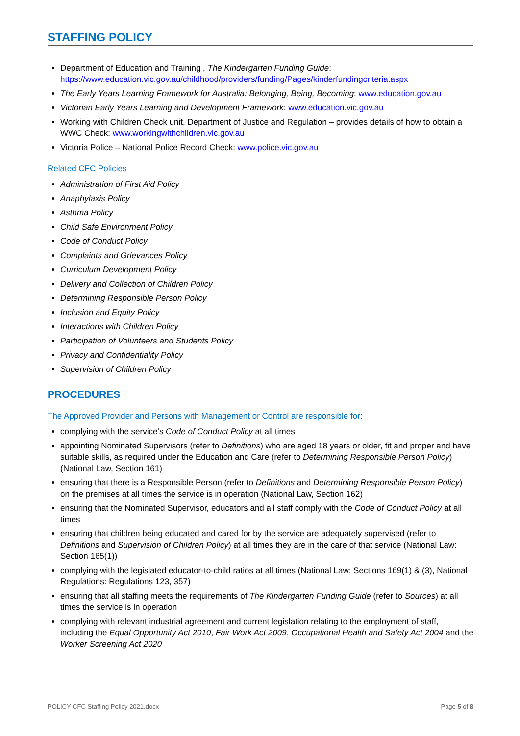STAFFING POLICY
Department of Education and Training , The Kindergarten Funding Guide: https://www.education.vic.gov.au/childhood/providers/funding/Pages/kinderfundingcriteria.aspx
The Early Years Learning Framework for Australia: Belonging, Being, Becoming: www.education.gov.au
Victorian Early Years Learning and Development Framework: www.education.vic.gov.au
Working with Children Check unit, Department of Justice and Regulation – provides details of how to obtain a WWC Check: www.workingwithchildren.vic.gov.au
Victoria Police – National Police Record Check: www.police.vic.gov.au
Related CFC Policies
Administration of First Aid Policy
Anaphylaxis Policy
Asthma Policy
Child Safe Environment Policy
Code of Conduct Policy
Complaints and Grievances Policy
Curriculum Development Policy
Delivery and Collection of Children Policy
Determining Responsible Person Policy
Inclusion and Equity Policy
Interactions with Children Policy
Participation of Volunteers and Students Policy
Privacy and Confidentiality Policy
Supervision of Children Policy
PROCEDURES
The Approved Provider and Persons with Management or Control are responsible for:
complying with the service’s Code of Conduct Policy at all times
appointing Nominated Supervisors (refer to Definitions) who are aged 18 years or older, fit and proper and have suitable skills, as required under the Education and Care (refer to Determining Responsible Person Policy) (National Law, Section 161)
ensuring that there is a Responsible Person (refer to Definitions and Determining Responsible Person Policy) on the premises at all times the service is in operation (National Law, Section 162)
ensuring that the Nominated Supervisor, educators and all staff comply with the Code of Conduct Policy at all times
ensuring that children being educated and cared for by the service are adequately supervised (refer to Definitions and Supervision of Children Policy) at all times they are in the care of that service (National Law: Section 165(1))
complying with the legislated educator-to-child ratios at all times (National Law: Sections 169(1) & (3), National Regulations: Regulations 123, 357)
ensuring that all staffing meets the requirements of The Kindergarten Funding Guide (refer to Sources) at all times the service is in operation
complying with relevant industrial agreement and current legislation relating to the employment of staff, including the Equal Opportunity Act 2010, Fair Work Act 2009, Occupational Health and Safety Act 2004 and the Worker Screening Act 2020
POLICY CFC Staffing Policy 2021.docx Page 5 of 8